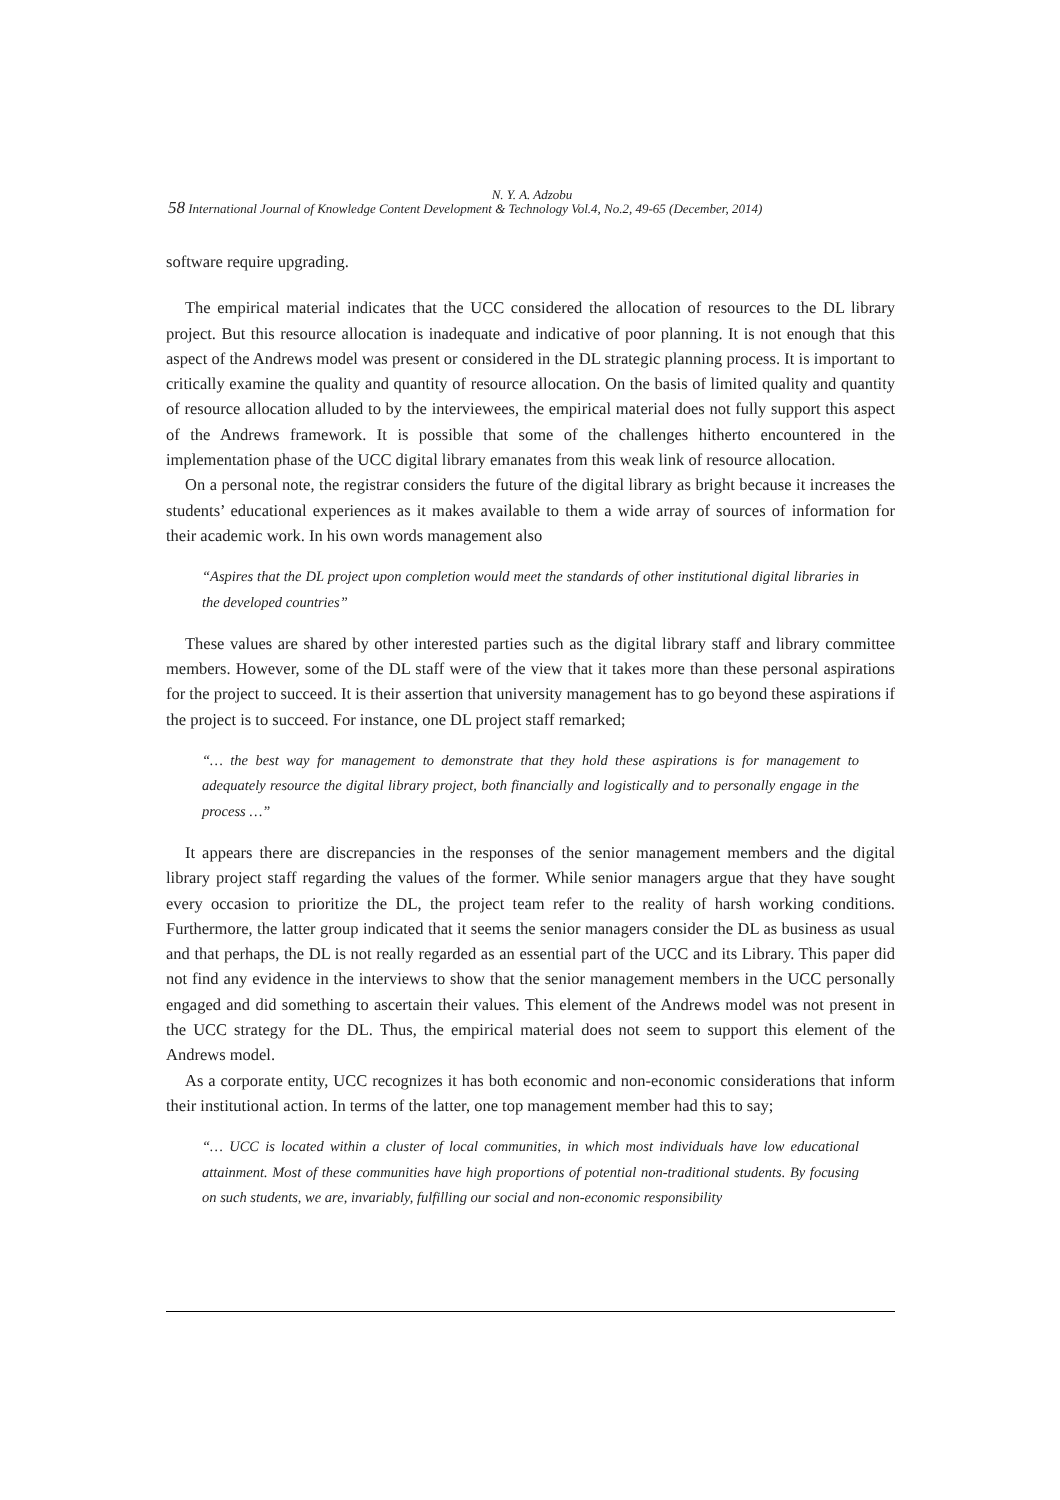N. Y. A. Adzobu
58 International Journal of Knowledge Content Development & Technology Vol.4, No.2, 49-65 (December, 2014)
software require upgrading.
The empirical material indicates that the UCC considered the allocation of resources to the DL library project. But this resource allocation is inadequate and indicative of poor planning. It is not enough that this aspect of the Andrews model was present or considered in the DL strategic planning process. It is important to critically examine the quality and quantity of resource allocation. On the basis of limited quality and quantity of resource allocation alluded to by the interviewees, the empirical material does not fully support this aspect of the Andrews framework. It is possible that some of the challenges hitherto encountered in the implementation phase of the UCC digital library emanates from this weak link of resource allocation.
On a personal note, the registrar considers the future of the digital library as bright because it increases the students’ educational experiences as it makes available to them a wide array of sources of information for their academic work. In his own words management also
“Aspires that the DL project upon completion would meet the standards of other institutional digital libraries in the developed countries”
These values are shared by other interested parties such as the digital library staff and library committee members. However, some of the DL staff were of the view that it takes more than these personal aspirations for the project to succeed. It is their assertion that university management has to go beyond these aspirations if the project is to succeed. For instance, one DL project staff remarked;
“… the best way for management to demonstrate that they hold these aspirations is for management to adequately resource the digital library project, both financially and logistically and to personally engage in the process …”
It appears there are discrepancies in the responses of the senior management members and the digital library project staff regarding the values of the former. While senior managers argue that they have sought every occasion to prioritize the DL, the project team refer to the reality of harsh working conditions. Furthermore, the latter group indicated that it seems the senior managers consider the DL as business as usual and that perhaps, the DL is not really regarded as an essential part of the UCC and its Library. This paper did not find any evidence in the interviews to show that the senior management members in the UCC personally engaged and did something to ascertain their values. This element of the Andrews model was not present in the UCC strategy for the DL. Thus, the empirical material does not seem to support this element of the Andrews model.
As a corporate entity, UCC recognizes it has both economic and non-economic considerations that inform their institutional action. In terms of the latter, one top management member had this to say;
“… UCC is located within a cluster of local communities, in which most individuals have low educational attainment. Most of these communities have high proportions of potential non-traditional students. By focusing on such students, we are, invariably, fulfilling our social and non-economic responsibility